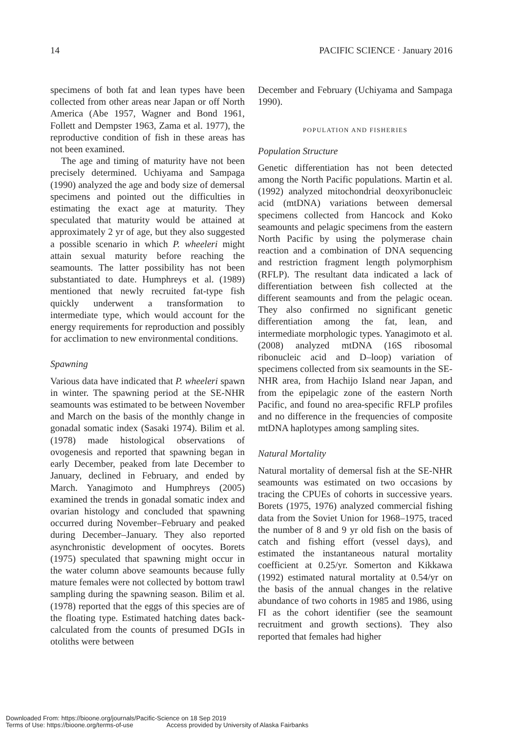14 PACIFIC SCIENCE · January 2016
specimens of both fat and lean types have been collected from other areas near Japan or off North America (Abe 1957, Wagner and Bond 1961, Follett and Dempster 1963, Zama et al. 1977), the reproductive condition of fish in these areas has not been examined.
The age and timing of maturity have not been precisely determined. Uchiyama and Sampaga (1990) analyzed the age and body size of demersal specimens and pointed out the difficulties in estimating the exact age at maturity. They speculated that maturity would be attained at approximately 2 yr of age, but they also suggested a possible scenario in which P. wheeleri might attain sexual maturity before reaching the seamounts. The latter possibility has not been substantiated to date. Humphreys et al. (1989) mentioned that newly recruited fat-type fish quickly underwent a transformation to intermediate type, which would account for the energy requirements for reproduction and possibly for acclimation to new environmental conditions.
Spawning
Various data have indicated that P. wheeleri spawn in winter. The spawning period at the SE-NHR seamounts was estimated to be between November and March on the basis of the monthly change in gonadal somatic index (Sasaki 1974). Bilim et al. (1978) made histological observations of ovogenesis and reported that spawning began in early December, peaked from late December to January, declined in February, and ended by March. Yanagimoto and Humphreys (2005) examined the trends in gonadal somatic index and ovarian histology and concluded that spawning occurred during November–February and peaked during December–January. They also reported asynchronistic development of oocytes. Borets (1975) speculated that spawning might occur in the water column above seamounts because fully mature females were not collected by bottom trawl sampling during the spawning season. Bilim et al. (1978) reported that the eggs of this species are of the floating type. Estimated hatching dates back-calculated from the counts of presumed DGIs in otoliths were between
December and February (Uchiyama and Sampaga 1990).
POPULATION AND FISHERIES
Population Structure
Genetic differentiation has not been detected among the North Pacific populations. Martin et al. (1992) analyzed mitochondrial deoxyribonucleic acid (mtDNA) variations between demersal specimens collected from Hancock and Koko seamounts and pelagic specimens from the eastern North Pacific by using the polymerase chain reaction and a combination of DNA sequencing and restriction fragment length polymorphism (RFLP). The resultant data indicated a lack of differentiation between fish collected at the different seamounts and from the pelagic ocean. They also confirmed no significant genetic differentiation among the fat, lean, and intermediate morphologic types. Yanagimoto et al. (2008) analyzed mtDNA (16S ribosomal ribonucleic acid and D–loop) variation of specimens collected from six seamounts in the SE-NHR area, from Hachijo Island near Japan, and from the epipelagic zone of the eastern North Pacific, and found no area-specific RFLP profiles and no difference in the frequencies of composite mtDNA haplotypes among sampling sites.
Natural Mortality
Natural mortality of demersal fish at the SE-NHR seamounts was estimated on two occasions by tracing the CPUEs of cohorts in successive years. Borets (1975, 1976) analyzed commercial fishing data from the Soviet Union for 1968–1975, traced the number of 8 and 9 yr old fish on the basis of catch and fishing effort (vessel days), and estimated the instantaneous natural mortality coefficient at 0.25/yr. Somerton and Kikkawa (1992) estimated natural mortality at 0.54/yr on the basis of the annual changes in the relative abundance of two cohorts in 1985 and 1986, using FI as the cohort identifier (see the seamount recruitment and growth sections). They also reported that females had higher
Downloaded From: https://bioone.org/journals/Pacific-Science on 18 Sep 2019
Terms of Use: https://bioone.org/terms-of-use Access provided by University of Alaska Fairbanks